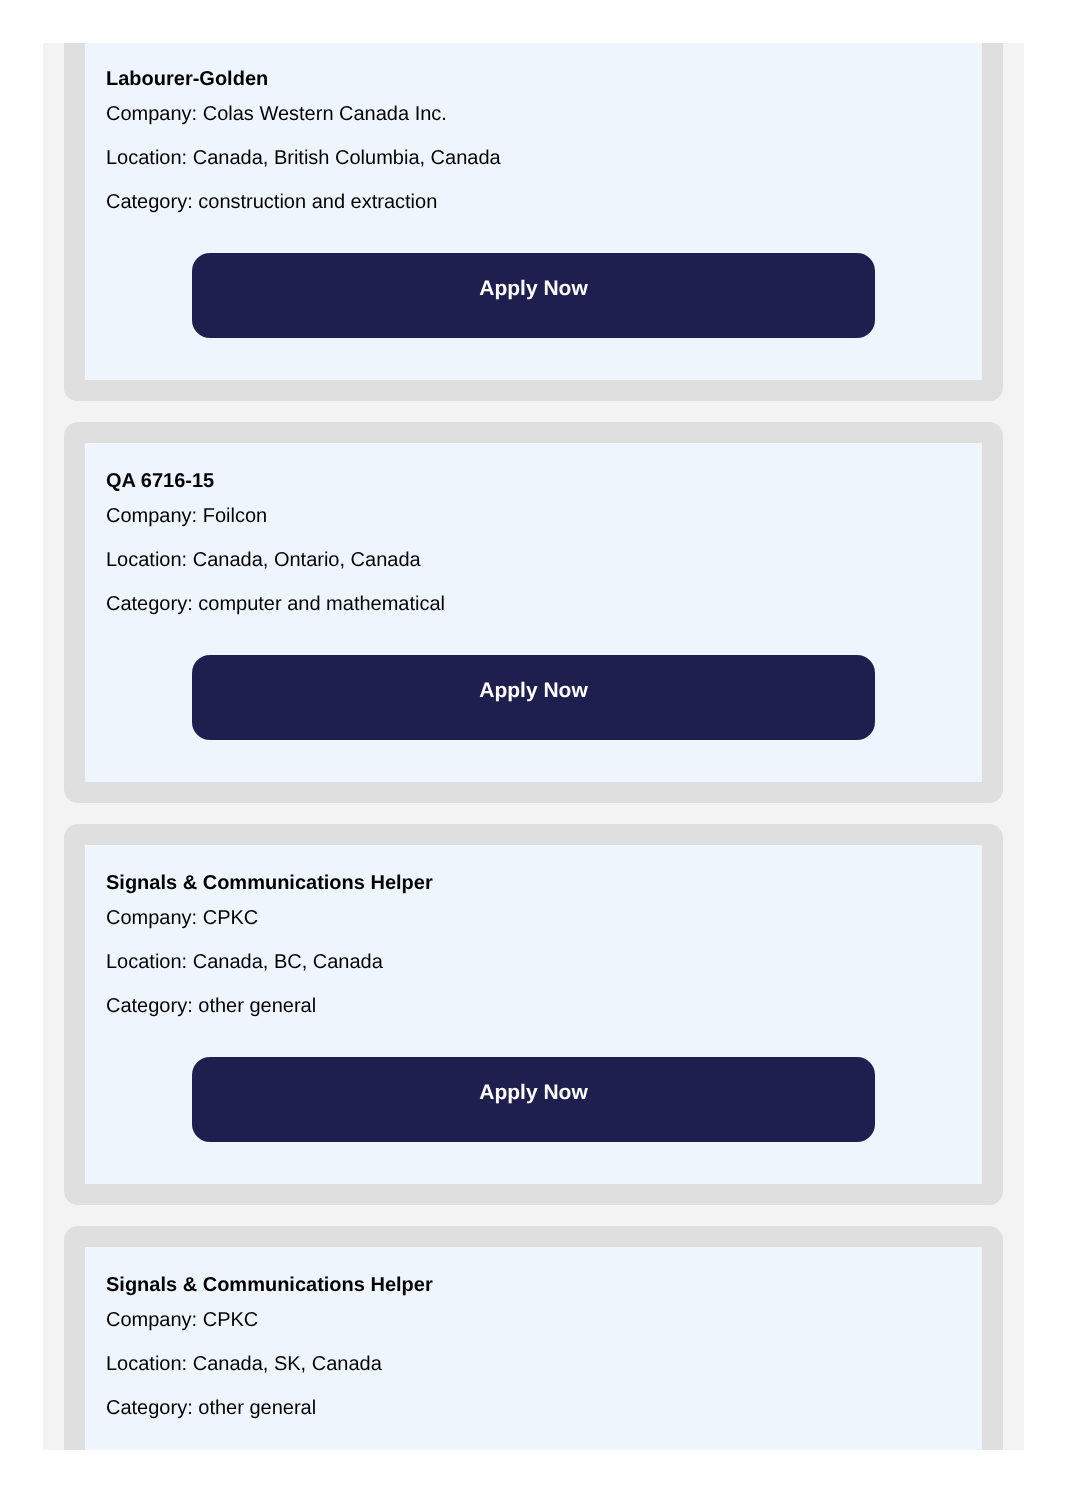Labourer-Golden
Company: Colas Western Canada Inc.
Location: Canada, British Columbia, Canada
Category: construction and extraction
Apply Now
QA 6716-15
Company: Foilcon
Location: Canada, Ontario, Canada
Category: computer and mathematical
Apply Now
Signals & Communications Helper
Company: CPKC
Location: Canada, BC, Canada
Category: other general
Apply Now
Signals & Communications Helper
Company: CPKC
Location: Canada, SK, Canada
Category: other general